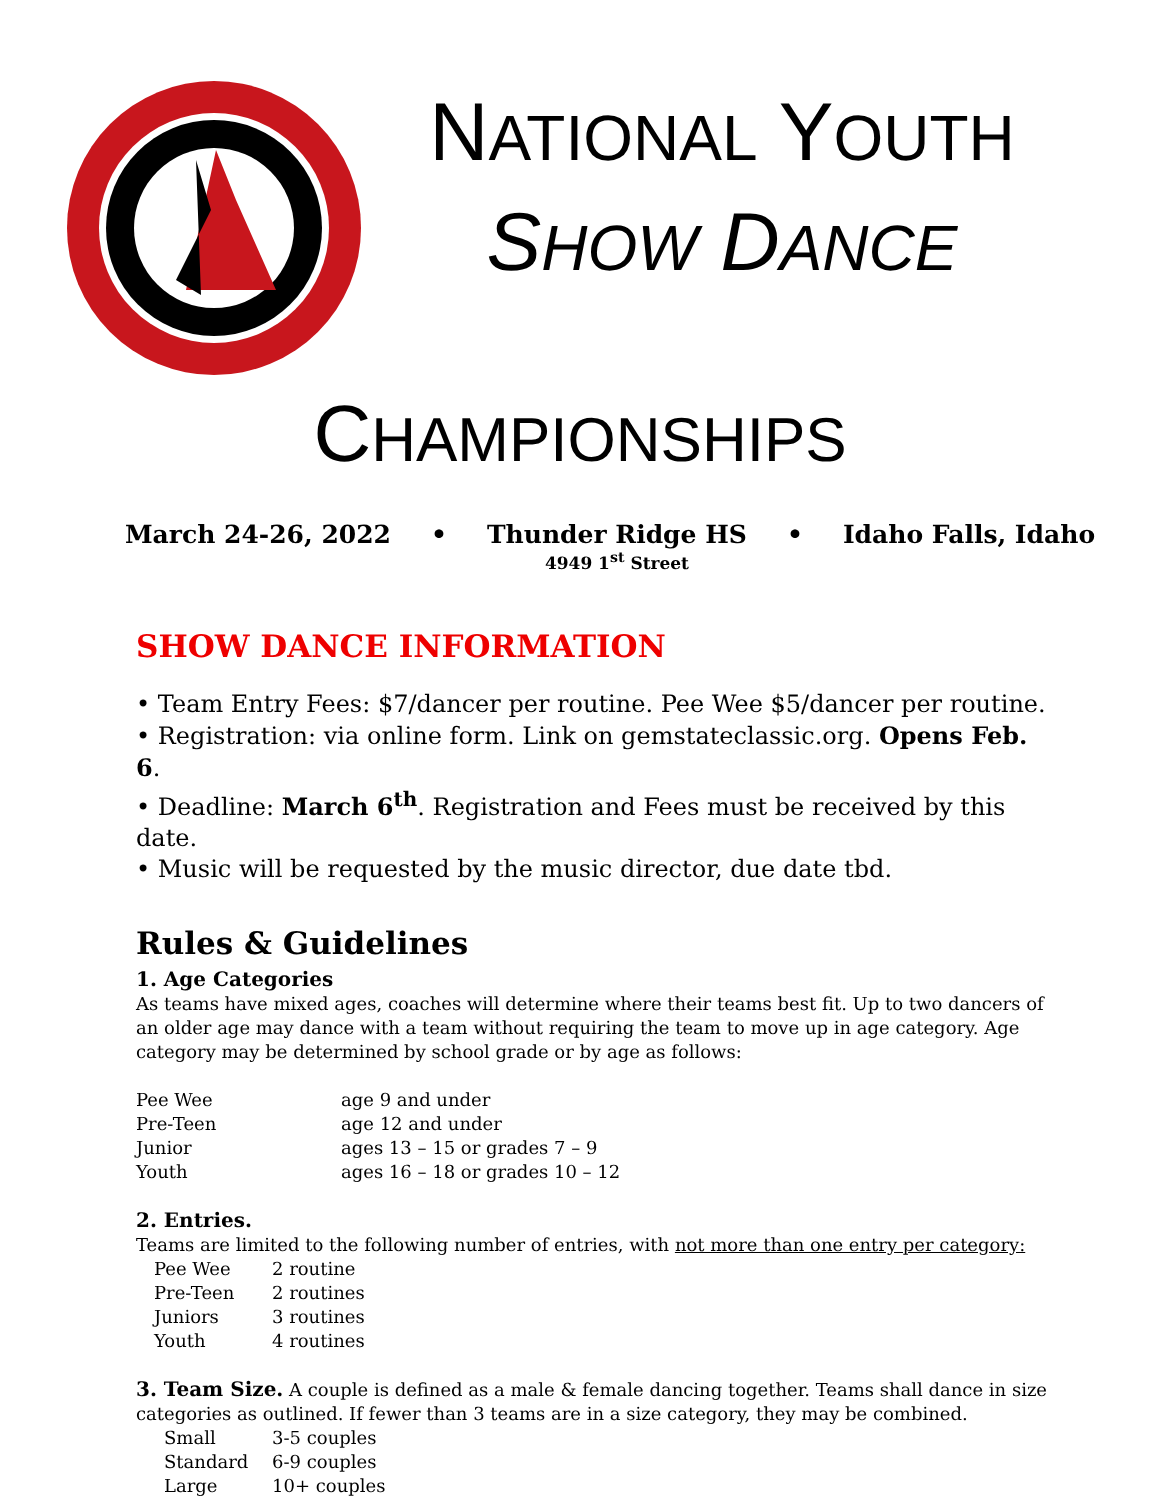NATIONAL YOUTH
SHOW DANCE
CHAMPIONSHIPS
March 24-26, 2022 • Thunder Ridge HS
4949 1<sup>st</sup> Street
• Idaho Falls, Idaho
SHOW DANCE INFORMATION
• Team Entry Fees: $7/dancer per routine. Pee Wee $5/dancer per routine.
• Registration: via online form. Link on gemstateclassic.org. Opens Feb. 6.
• Deadline: March 6<sup>th</sup>. Registration and Fees must be received by this date.
• Music will be requested by the music director, due date tbd.
Rules & Guidelines
1. Age Categories
As teams have mixed ages, coaches will determine where their teams best fit. Up to two dancers of an older age may dance with a team without requiring the team to move up in age category. Age category may be determined by school grade or by age as follows:
| Pee Wee | age 9 and under |
| Pre-Teen | age 12 and under |
| Junior | ages 13 – 15 or grades 7 – 9 |
| Youth | ages 16 – 18 or grades 10 – 12 |
2. Entries.
Teams are limited to the following number of entries, with not more than one entry per category:
| Pee Wee | 2 routine |
| Pre-Teen | 2 routines |
| Juniors | 3 routines |
| Youth | 4 routines |
3. Team Size. A couple is defined as a male & female dancing together. Teams shall dance in size categories as outlined. If fewer than 3 teams are in a size category, they may be combined.
| Small | 3-5 couples |
| Standard | 6-9 couples |
| Large | 10+ couples |